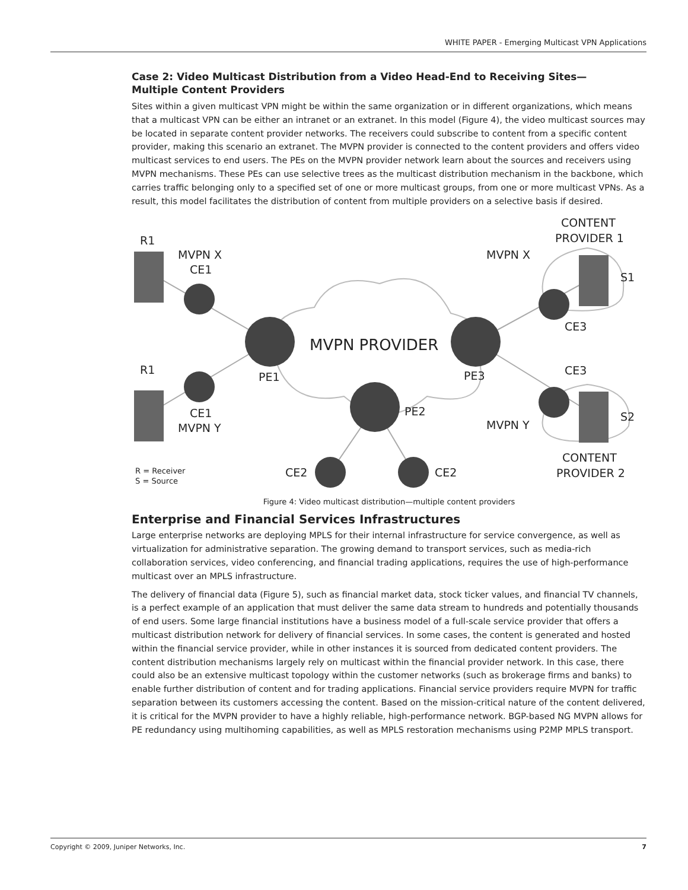WHITE PAPER - Emerging Multicast VPN Applications
Case 2: Video Multicast Distribution from a Video Head-End to Receiving Sites—
Multiple Content Providers
Sites within a given multicast VPN might be within the same organization or in different organizations, which means that a multicast VPN can be either an intranet or an extranet. In this model (Figure 4), the video multicast sources may be located in separate content provider networks. The receivers could subscribe to content from a specific content provider, making this scenario an extranet. The MVPN provider is connected to the content providers and offers video multicast services to end users. The PEs on the MVPN provider network learn about the sources and receivers using MVPN mechanisms. These PEs can use selective trees as the multicast distribution mechanism in the backbone, which carries traffic belonging only to a specified set of one or more multicast groups, from one or more multicast VPNs. As a result, this model facilitates the distribution of content from multiple providers on a selective basis if desired.
R1
MVPN X
CE1
R1
CE1
MVPN Y
MVPN PROVIDER
PE1
PE3
PE2
CONTENT
PROVIDER 1
MVPN X
S1
CE3
CE3
S2
MVPN Y
CONTENT
PROVIDER 2
CE2
CE2
R = Receiver
S = Source
Figure 4: Video multicast distribution—multiple content providers
Enterprise and Financial Services Infrastructures
Large enterprise networks are deploying MPLS for their internal infrastructure for service convergence, as well as virtualization for administrative separation. The growing demand to transport services, such as media-rich collaboration services, video conferencing, and financial trading applications, requires the use of high-performance multicast over an MPLS infrastructure.
The delivery of financial data (Figure 5), such as financial market data, stock ticker values, and financial TV channels, is a perfect example of an application that must deliver the same data stream to hundreds and potentially thousands of end users. Some large financial institutions have a business model of a full-scale service provider that offers a multicast distribution network for delivery of financial services. In some cases, the content is generated and hosted within the financial service provider, while in other instances it is sourced from dedicated content providers. The content distribution mechanisms largely rely on multicast within the financial provider network. In this case, there could also be an extensive multicast topology within the customer networks (such as brokerage firms and banks) to enable further distribution of content and for trading applications. Financial service providers require MVPN for traffic separation between its customers accessing the content. Based on the mission-critical nature of the content delivered, it is critical for the MVPN provider to have a highly reliable, high-performance network. BGP-based NG MVPN allows for PE redundancy using multihoming capabilities, as well as MPLS restoration mechanisms using P2MP MPLS transport.
Copyright © 2009, Juniper Networks, Inc. 7